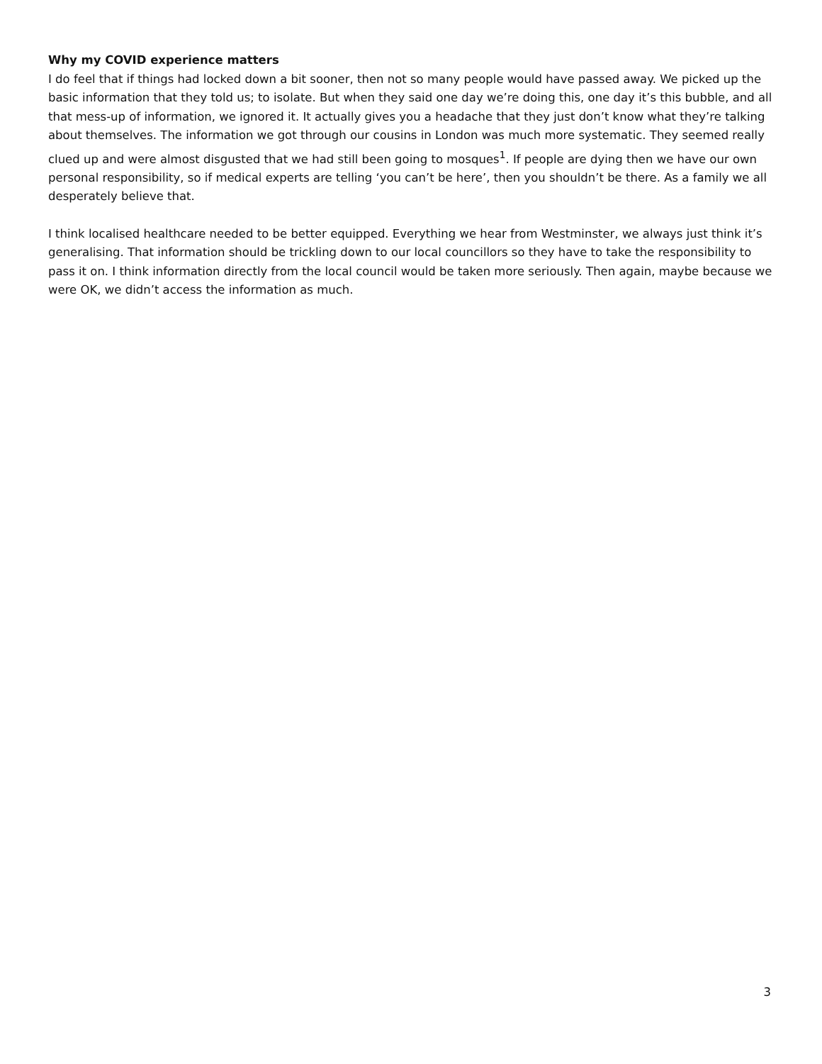Why my COVID experience matters
I do feel that if things had locked down a bit sooner, then not so many people would have passed away. We picked up the basic information that they told us; to isolate. But when they said one day we’re doing this, one day it’s this bubble, and all that mess-up of information, we ignored it. It actually gives you a headache that they just don’t know what they’re talking about themselves. The information we got through our cousins in London was much more systematic. They seemed really clued up and were almost disgusted that we had still been going to mosques<sup>1</sup>. If people are dying then we have our own personal responsibility, so if medical experts are telling ‘you can’t be here’, then you shouldn’t be there. As a family we all desperately believe that.
I think localised healthcare needed to be better equipped. Everything we hear from Westminster, we always just think it’s generalising. That information should be trickling down to our local councillors so they have to take the responsibility to pass it on. I think information directly from the local council would be taken more seriously. Then again, maybe because we were OK, we didn’t access the information as much.
3